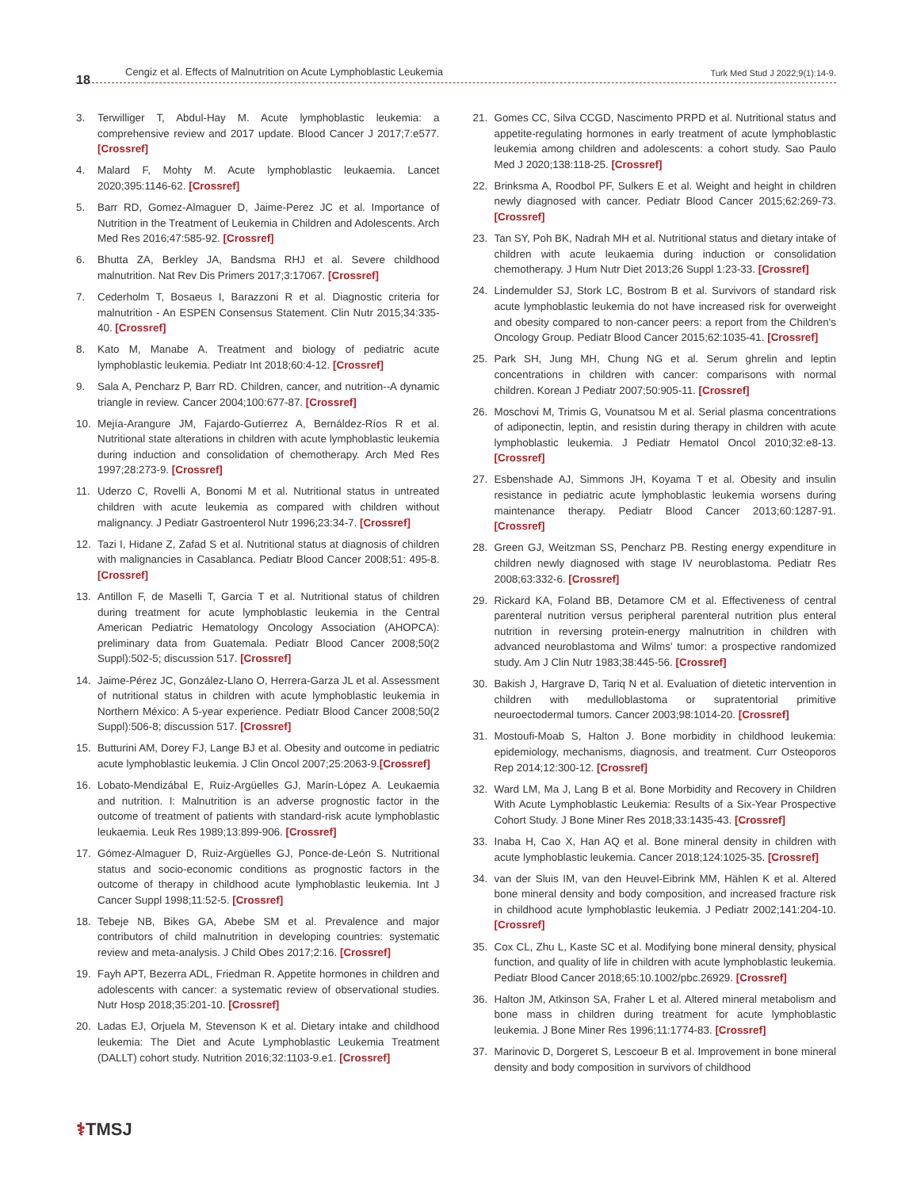18 Cengiz et al. Effects of Malnutrition on Acute Lymphoblastic Leukemia Turk Med Stud J 2022;9(1):14-9.
3. Terwilliger T, Abdul-Hay M. Acute lymphoblastic leukemia: a comprehensive review and 2017 update. Blood Cancer J 2017;7:e577. [Crossref]
4. Malard F, Mohty M. Acute lymphoblastic leukaemia. Lancet 2020;395:1146-62. [Crossref]
5. Barr RD, Gomez-Almaguer D, Jaime-Perez JC et al. Importance of Nutrition in the Treatment of Leukemia in Children and Adolescents. Arch Med Res 2016;47:585-92. [Crossref]
6. Bhutta ZA, Berkley JA, Bandsma RHJ et al. Severe childhood malnutrition. Nat Rev Dis Primers 2017;3:17067. [Crossref]
7. Cederholm T, Bosaeus I, Barazzoni R et al. Diagnostic criteria for malnutrition - An ESPEN Consensus Statement. Clin Nutr 2015;34:335-40. [Crossref]
8. Kato M, Manabe A. Treatment and biology of pediatric acute lymphoblastic leukemia. Pediatr Int 2018;60:4-12. [Crossref]
9. Sala A, Pencharz P, Barr RD. Children, cancer, and nutrition--A dynamic triangle in review. Cancer 2004;100:677-87. [Crossref]
10. Mejía-Arangure JM, Fajardo-Gutíerrez A, Bernáldez-Ríos R et al. Nutritional state alterations in children with acute lymphoblastic leukemia during induction and consolidation of chemotherapy. Arch Med Res 1997;28:273-9. [Crossref]
11. Uderzo C, Rovelli A, Bonomi M et al. Nutritional status in untreated children with acute leukemia as compared with children without malignancy. J Pediatr Gastroenterol Nutr 1996;23:34-7. [Crossref]
12. Tazi I, Hidane Z, Zafad S et al. Nutritional status at diagnosis of children with malignancies in Casablanca. Pediatr Blood Cancer 2008;51: 495-8. [Crossref]
13. Antillon F, de Maselli T, Garcia T et al. Nutritional status of children during treatment for acute lymphoblastic leukemia in the Central American Pediatric Hematology Oncology Association (AHOPCA): preliminary data from Guatemala. Pediatr Blood Cancer 2008;50(2 Suppl):502-5; discussion 517. [Crossref]
14. Jaime-Pérez JC, González-Llano O, Herrera-Garza JL et al. Assessment of nutritional status in children with acute lymphoblastic leukemia in Northern México: A 5-year experience. Pediatr Blood Cancer 2008;50(2 Suppl):506-8; discussion 517. [Crossref]
15. Butturini AM, Dorey FJ, Lange BJ et al. Obesity and outcome in pediatric acute lymphoblastic leukemia. J Clin Oncol 2007;25:2063-9.[Crossref]
16. Lobato-Mendizábal E, Ruiz-Argüelles GJ, Marín-López A. Leukaemia and nutrition. I: Malnutrition is an adverse prognostic factor in the outcome of treatment of patients with standard-risk acute lymphoblastic leukaemia. Leuk Res 1989;13:899-906. [Crossref]
17. Gómez-Almaguer D, Ruiz-Argüelles GJ, Ponce-de-León S. Nutritional status and socio-economic conditions as prognostic factors in the outcome of therapy in childhood acute lymphoblastic leukemia. Int J Cancer Suppl 1998;11:52-5. [Crossref]
18. Tebeje NB, Bikes GA, Abebe SM et al. Prevalence and major contributors of child malnutrition in developing countries: systematic review and meta-analysis. J Child Obes 2017;2:16. [Crossref]
19. Fayh APT, Bezerra ADL, Friedman R. Appetite hormones in children and adolescents with cancer: a systematic review of observational studies. Nutr Hosp 2018;35:201-10. [Crossref]
20. Ladas EJ, Orjuela M, Stevenson K et al. Dietary intake and childhood leukemia: The Diet and Acute Lymphoblastic Leukemia Treatment (DALLT) cohort study. Nutrition 2016;32:1103-9.e1. [Crossref]
21. Gomes CC, Silva CCGD, Nascimento PRPD et al. Nutritional status and appetite-regulating hormones in early treatment of acute lymphoblastic leukemia among children and adolescents: a cohort study. Sao Paulo Med J 2020;138:118-25. [Crossref]
22. Brinksma A, Roodbol PF, Sulkers E et al. Weight and height in children newly diagnosed with cancer. Pediatr Blood Cancer 2015;62:269-73. [Crossref]
23. Tan SY, Poh BK, Nadrah MH et al. Nutritional status and dietary intake of children with acute leukaemia during induction or consolidation chemotherapy. J Hum Nutr Diet 2013;26 Suppl 1:23-33. [Crossref]
24. Lindemulder SJ, Stork LC, Bostrom B et al. Survivors of standard risk acute lymphoblastic leukemia do not have increased risk for overweight and obesity compared to non-cancer peers: a report from the Children's Oncology Group. Pediatr Blood Cancer 2015;62:1035-41. [Crossref]
25. Park SH, Jung MH, Chung NG et al. Serum ghrelin and leptin concentrations in children with cancer: comparisons with normal children. Korean J Pediatr 2007;50:905-11. [Crossref]
26. Moschovi M, Trimis G, Vounatsou M et al. Serial plasma concentrations of adiponectin, leptin, and resistin during therapy in children with acute lymphoblastic leukemia. J Pediatr Hematol Oncol 2010;32:e8-13. [Crossref]
27. Esbenshade AJ, Simmons JH, Koyama T et al. Obesity and insulin resistance in pediatric acute lymphoblastic leukemia worsens during maintenance therapy. Pediatr Blood Cancer 2013;60:1287-91. [Crossref]
28. Green GJ, Weitzman SS, Pencharz PB. Resting energy expenditure in children newly diagnosed with stage IV neuroblastoma. Pediatr Res 2008;63:332-6. [Crossref]
29. Rickard KA, Foland BB, Detamore CM et al. Effectiveness of central parenteral nutrition versus peripheral parenteral nutrition plus enteral nutrition in reversing protein-energy malnutrition in children with advanced neuroblastoma and Wilms' tumor: a prospective randomized study. Am J Clin Nutr 1983;38:445-56. [Crossref]
30. Bakish J, Hargrave D, Tariq N et al. Evaluation of dietetic intervention in children with medulloblastoma or supratentorial primitive neuroectodermal tumors. Cancer 2003;98:1014-20. [Crossref]
31. Mostoufi-Moab S, Halton J. Bone morbidity in childhood leukemia: epidemiology, mechanisms, diagnosis, and treatment. Curr Osteoporos Rep 2014;12:300-12. [Crossref]
32. Ward LM, Ma J, Lang B et al. Bone Morbidity and Recovery in Children With Acute Lymphoblastic Leukemia: Results of a Six-Year Prospective Cohort Study. J Bone Miner Res 2018;33:1435-43. [Crossref]
33. Inaba H, Cao X, Han AQ et al. Bone mineral density in children with acute lymphoblastic leukemia. Cancer 2018;124:1025-35. [Crossref]
34. van der Sluis IM, van den Heuvel-Eibrink MM, Hählen K et al. Altered bone mineral density and body composition, and increased fracture risk in childhood acute lymphoblastic leukemia. J Pediatr 2002;141:204-10. [Crossref]
35. Cox CL, Zhu L, Kaste SC et al. Modifying bone mineral density, physical function, and quality of life in children with acute lymphoblastic leukemia. Pediatr Blood Cancer 2018;65:10.1002/pbc.26929. [Crossref]
36. Halton JM, Atkinson SA, Fraher L et al. Altered mineral metabolism and bone mass in children during treatment for acute lymphoblastic leukemia. J Bone Miner Res 1996;11:1774-83. [Crossref]
37. Marinovic D, Dorgeret S, Lescoeur B et al. Improvement in bone mineral density and body composition in survivors of childhood
⚕TMSJ